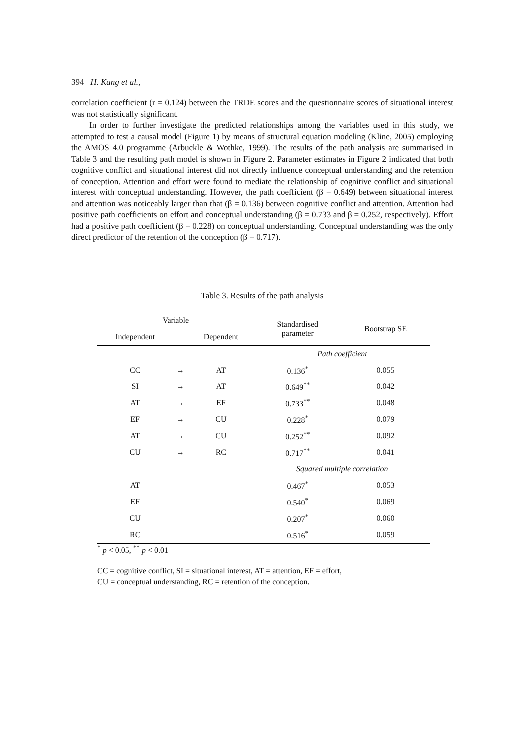394 H. Kang et al.,
correlation coefficient (r = 0.124) between the TRDE scores and the questionnaire scores of situational interest was not statistically significant.
In order to further investigate the predicted relationships among the variables used in this study, we attempted to test a causal model (Figure 1) by means of structural equation modeling (Kline, 2005) employing the AMOS 4.0 programme (Arbuckle & Wothke, 1999). The results of the path analysis are summarised in Table 3 and the resulting path model is shown in Figure 2. Parameter estimates in Figure 2 indicated that both cognitive conflict and situational interest did not directly influence conceptual understanding and the retention of conception. Attention and effort were found to mediate the relationship of cognitive conflict and situational interest with conceptual understanding. However, the path coefficient (β = 0.649) between situational interest and attention was noticeably larger than that (β = 0.136) between cognitive conflict and attention. Attention had positive path coefficients on effort and conceptual understanding (β = 0.733 and β = 0.252, respectively). Effort had a positive path coefficient (β = 0.228) on conceptual understanding. Conceptual understanding was the only direct predictor of the retention of the conception (β = 0.717).
Table 3. Results of the path analysis
| Variable | | | Standardised parameter | Bootstrap SE |
| --- | --- | --- | --- | --- |
| Independent | | Dependent | | |
| | | | Path coefficient | |
| CC | → | AT | 0.136<sup>*</sup> | 0.055 |
| SI | → | AT | 0.649<sup>**</sup> | 0.042 |
| AT | → | EF | 0.733<sup>**</sup> | 0.048 |
| EF | → | CU | 0.228<sup>*</sup> | 0.079 |
| AT | → | CU | 0.252<sup>**</sup> | 0.092 |
| CU | → | RC | 0.717<sup>**</sup> | 0.041 |
| | | | Squared multiple correlation | |
| AT | | | 0.467<sup>*</sup> | 0.053 |
| EF | | | 0.540<sup>*</sup> | 0.069 |
| CU | | | 0.207<sup>*</sup> | 0.060 |
| RC | | | 0.516<sup>*</sup> | 0.059 |
<sup>*</sup> p < 0.05, <sup>**</sup> p < 0.01
CC = cognitive conflict, SI = situational interest, AT = attention, EF = effort,
CU = conceptual understanding, RC = retention of the conception.